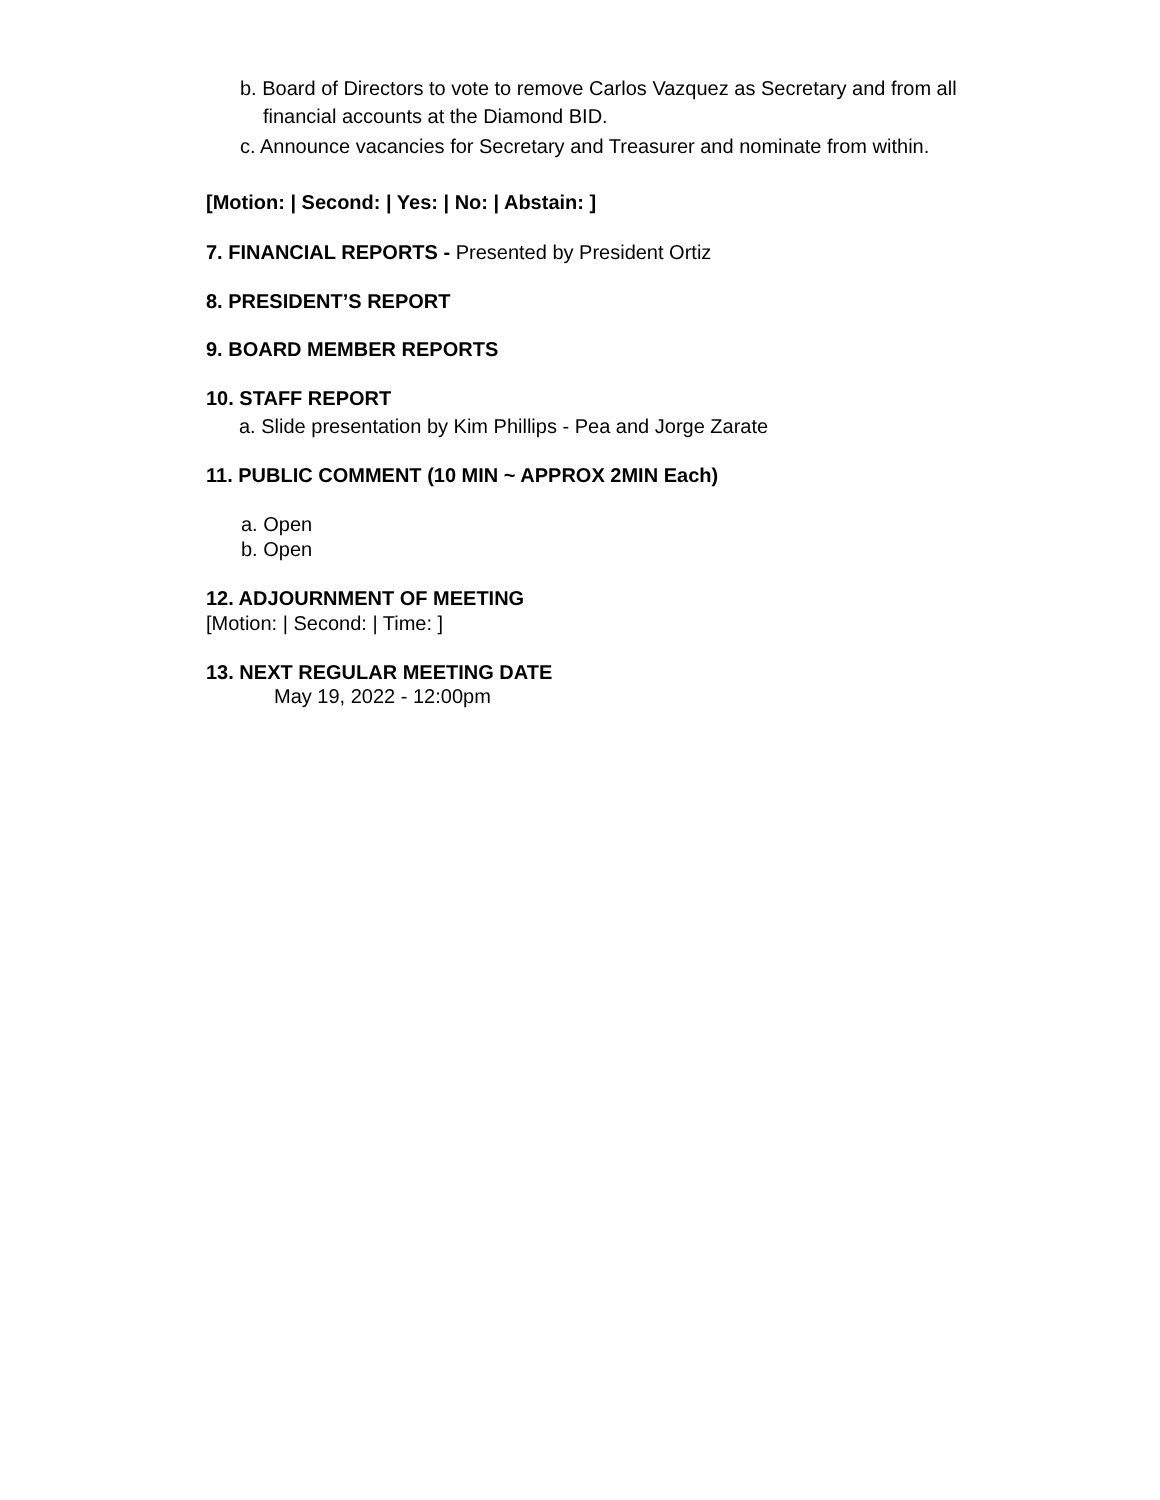b. Board of Directors to vote to remove Carlos Vazquez as Secretary and from all
financial accounts at the Diamond BID.
c. Announce vacancies for Secretary and Treasurer and nominate from within.
[Motion: | Second: | Yes: | No: | Abstain: ]
7. FINANCIAL REPORTS - Presented by President Ortiz
8. PRESIDENT’S REPORT
9. BOARD MEMBER REPORTS
10. STAFF REPORT
a. Slide presentation by Kim Phillips - Pea and Jorge Zarate
11. PUBLIC COMMENT (10 MIN ~ APPROX 2MIN Each)
a. Open
b. Open
12. ADJOURNMENT OF MEETING
[Motion: | Second: | Time: ]
13. NEXT REGULAR MEETING DATE
May 19, 2022 - 12:00pm